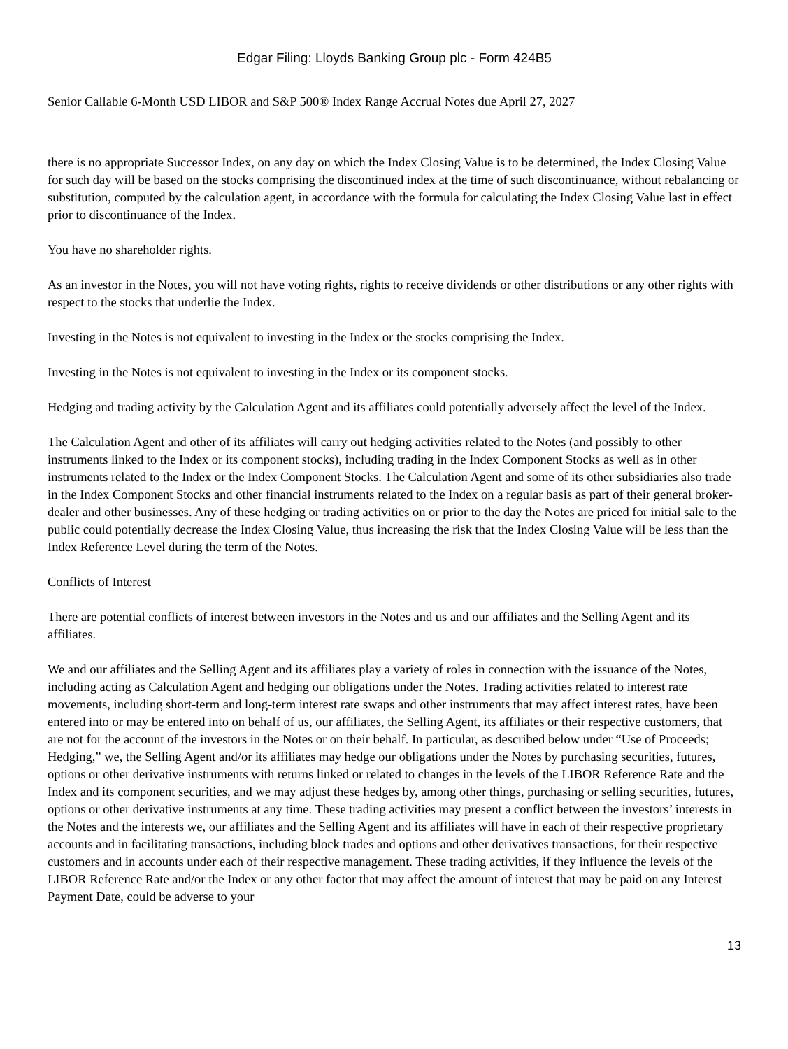Edgar Filing: Lloyds Banking Group plc - Form 424B5
Senior Callable 6-Month USD LIBOR and S&P 500® Index Range Accrual Notes due April 27, 2027
there is no appropriate Successor Index, on any day on which the Index Closing Value is to be determined, the Index Closing Value for such day will be based on the stocks comprising the discontinued index at the time of such discontinuance, without rebalancing or substitution, computed by the calculation agent, in accordance with the formula for calculating the Index Closing Value last in effect prior to discontinuance of the Index.
You have no shareholder rights.
As an investor in the Notes, you will not have voting rights, rights to receive dividends or other distributions or any other rights with respect to the stocks that underlie the Index.
Investing in the Notes is not equivalent to investing in the Index or the stocks comprising the Index.
Investing in the Notes is not equivalent to investing in the Index or its component stocks.
Hedging and trading activity by the Calculation Agent and its affiliates could potentially adversely affect the level of the Index.
The Calculation Agent and other of its affiliates will carry out hedging activities related to the Notes (and possibly to other instruments linked to the Index or its component stocks), including trading in the Index Component Stocks as well as in other instruments related to the Index or the Index Component Stocks. The Calculation Agent and some of its other subsidiaries also trade in the Index Component Stocks and other financial instruments related to the Index on a regular basis as part of their general broker-dealer and other businesses. Any of these hedging or trading activities on or prior to the day the Notes are priced for initial sale to the public could potentially decrease the Index Closing Value, thus increasing the risk that the Index Closing Value will be less than the Index Reference Level during the term of the Notes.
Conflicts of Interest
There are potential conflicts of interest between investors in the Notes and us and our affiliates and the Selling Agent and its affiliates.
We and our affiliates and the Selling Agent and its affiliates play a variety of roles in connection with the issuance of the Notes, including acting as Calculation Agent and hedging our obligations under the Notes. Trading activities related to interest rate movements, including short-term and long-term interest rate swaps and other instruments that may affect interest rates, have been entered into or may be entered into on behalf of us, our affiliates, the Selling Agent, its affiliates or their respective customers, that are not for the account of the investors in the Notes or on their behalf. In particular, as described below under “Use of Proceeds; Hedging,” we, the Selling Agent and/or its affiliates may hedge our obligations under the Notes by purchasing securities, futures, options or other derivative instruments with returns linked or related to changes in the levels of the LIBOR Reference Rate and the Index and its component securities, and we may adjust these hedges by, among other things, purchasing or selling securities, futures, options or other derivative instruments at any time. These trading activities may present a conflict between the investors’ interests in the Notes and the interests we, our affiliates and the Selling Agent and its affiliates will have in each of their respective proprietary accounts and in facilitating transactions, including block trades and options and other derivatives transactions, for their respective customers and in accounts under each of their respective management. These trading activities, if they influence the levels of the LIBOR Reference Rate and/or the Index or any other factor that may affect the amount of interest that may be paid on any Interest Payment Date, could be adverse to your
13